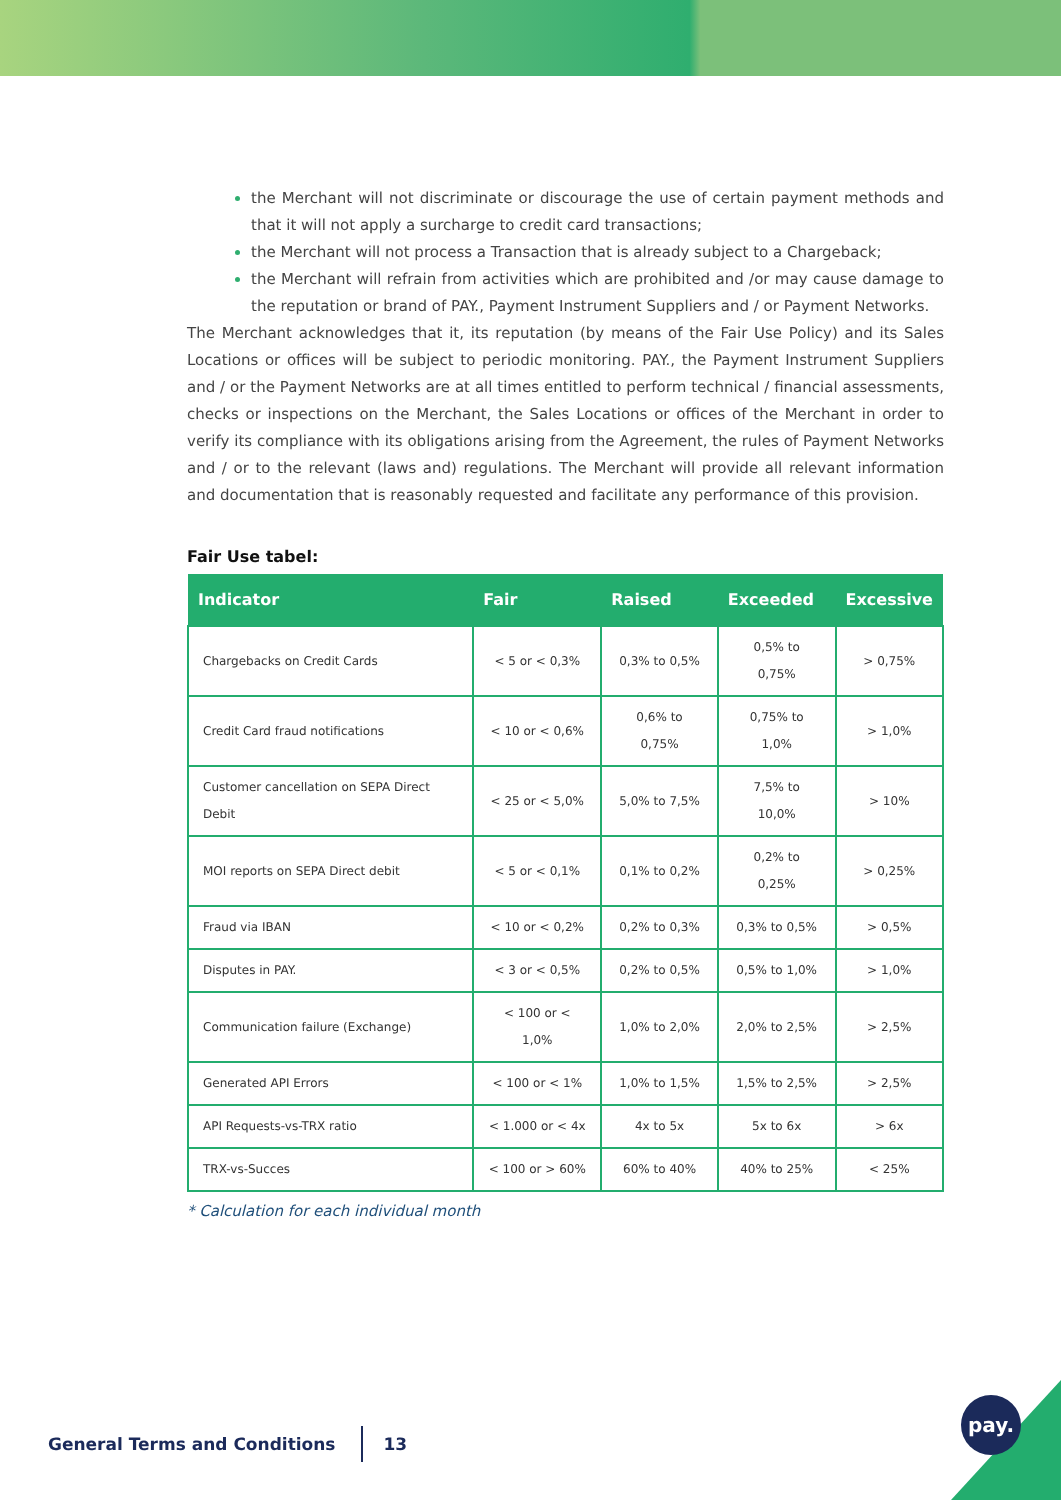the Merchant will not discriminate or discourage the use of certain payment methods and that it will not apply a surcharge to credit card transactions;
the Merchant will not process a Transaction that is already subject to a Chargeback;
the Merchant will refrain from activities which are prohibited and /or may cause damage to the reputation or brand of PAY., Payment Instrument Suppliers and / or Payment Networks.
The Merchant acknowledges that it, its reputation (by means of the Fair Use Policy) and its Sales Locations or offices will be subject to periodic monitoring. PAY., the Payment Instrument Suppliers and / or the Payment Networks are at all times entitled to perform technical / financial assessments, checks or inspections on the Merchant, the Sales Locations or offices of the Merchant in order to verify its compliance with its obligations arising from the Agreement, the rules of Payment Networks and / or to the relevant (laws and) regulations. The Merchant will provide all relevant information and documentation that is reasonably requested and facilitate any performance of this provision.
Fair Use tabel:
| Indicator | Fair | Raised | Exceeded | Excessive |
| --- | --- | --- | --- | --- |
| Chargebacks on Credit Cards | < 5 or < 0,3% | 0,3% to 0,5% | 0,5% to 0,75% | > 0,75% |
| Credit Card fraud notifications | < 10 or < 0,6% | 0,6% to 0,75% | 0,75% to 1,0% | > 1,0% |
| Customer cancellation on SEPA Direct Debit | < 25 or < 5,0% | 5,0% to 7,5% | 7,5% to 10,0% | > 10% |
| MOI reports on SEPA Direct debit | < 5 or < 0,1% | 0,1% to 0,2% | 0,2% to 0,25% | > 0,25% |
| Fraud via IBAN | < 10 or < 0,2% | 0,2% to 0,3% | 0,3% to 0,5% | > 0,5% |
| Disputes in PAY. | < 3 or < 0,5% | 0,2% to 0,5% | 0,5% to 1,0% | > 1,0% |
| Communication failure (Exchange) | < 100 or < 1,0% | 1,0% to 2,0% | 2,0% to 2,5% | > 2,5% |
| Generated API Errors | < 100 or < 1% | 1,0% to 1,5% | 1,5% to 2,5% | > 2,5% |
| API Requests-vs-TRX ratio | < 1.000 or < 4x | 4x to 5x | 5x to 6x | > 6x |
| TRX-vs-Succes | < 100 or > 60% | 60% to 40% | 40% to 25% | < 25% |
* Calculation for each individual month
General Terms and Conditions 13
pay.